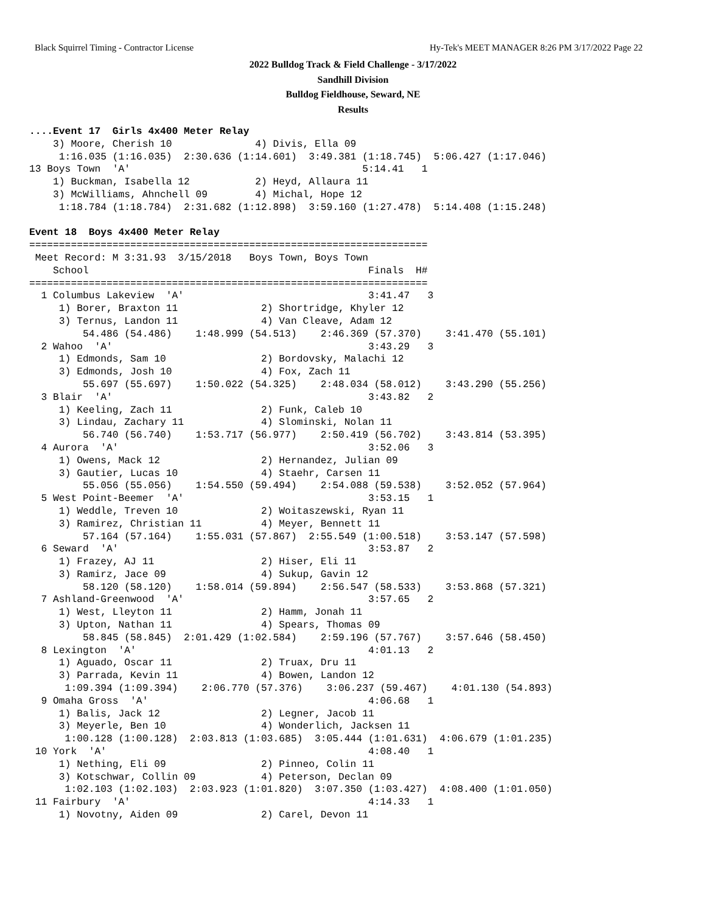Black Squirrel Timing - Contractor License Hy-Tek's MEET MANAGER 8:26 PM 3/17/2022 Page 22
2022 Bulldog Track & Field Challenge - 3/17/2022
Sandhill Division
Bulldog Fieldhouse, Seward, NE
Results
....Event 17  Girls 4x400 Meter Relay
    3) Moore, Cherish 10              4) Divis, Ella 09
     1:16.035 (1:16.035)  2:30.636 (1:14.601)  3:49.381 (1:18.745)  5:06.427 (1:17.046)
13 Boys Town  'A'                                       5:14.41   1
    1) Buckman, Isabella 12           2) Heyd, Allaura 11
    3) McWilliams, Ahnchell 09        4) Michal, Hope 12
     1:18.784 (1:18.784)  2:31.682 (1:12.898)  3:59.160 (1:27.478)  5:14.408 (1:15.248)

Event 18  Boys 4x400 Meter Relay
===================================================================
 Meet Record: M 3:31.93  3/15/2018   Boys Town, Boys Town
    School                                               Finals  H#
===================================================================
  1 Columbus Lakeview  'A'                               3:41.47   3
     1) Borer, Braxton 11              2) Shortridge, Khyler 12
     3) Ternus, Landon 11              4) Van Cleave, Adam 12
         54.486 (54.486)    1:48.999 (54.513)    2:46.369 (57.370)    3:41.470 (55.101)
  2 Wahoo  'A'                                           3:43.29   3
     1) Edmonds, Sam 10                2) Bordovsky, Malachi 12
     3) Edmonds, Josh 10               4) Fox, Zach 11
         55.697 (55.697)    1:50.022 (54.325)    2:48.034 (58.012)    3:43.290 (55.256)
  3 Blair  'A'                                           3:43.82   2
     1) Keeling, Zach 11               2) Funk, Caleb 10
     3) Lindau, Zachary 11             4) Slominski, Nolan 11
         56.740 (56.740)    1:53.717 (56.977)    2:50.419 (56.702)    3:43.814 (53.395)
  4 Aurora  'A'                                          3:52.06   3
     1) Owens, Mack 12                 2) Hernandez, Julian 09
     3) Gautier, Lucas 10              4) Staehr, Carsen 11
         55.056 (55.056)    1:54.550 (59.494)    2:54.088 (59.538)    3:52.052 (57.964)
  5 West Point-Beemer  'A'                               3:53.15   1
     1) Weddle, Treven 10              2) Woitaszewski, Ryan 11
     3) Ramirez, Christian 11          4) Meyer, Bennett 11
         57.164 (57.164)    1:55.031 (57.867)  2:55.549 (1:00.518)    3:53.147 (57.598)
  6 Seward  'A'                                          3:53.87   2
     1) Frazey, AJ 11                  2) Hiser, Eli 11
     3) Ramirz, Jace 09                4) Sukup, Gavin 12
         58.120 (58.120)    1:58.014 (59.894)    2:56.547 (58.533)    3:53.868 (57.321)
  7 Ashland-Greenwood  'A'                               3:57.65   2
     1) West, Lleyton 11               2) Hamm, Jonah 11
     3) Upton, Nathan 11               4) Spears, Thomas 09
         58.845 (58.845)  2:01.429 (1:02.584)    2:59.196 (57.767)    3:57.646 (58.450)
  8 Lexington  'A'                                       4:01.13   2
     1) Aguado, Oscar 11               2) Truax, Dru 11
     3) Parrada, Kevin 11              4) Bowen, Landon 12
      1:09.394 (1:09.394)    2:06.770 (57.376)    3:06.237 (59.467)    4:01.130 (54.893)
  9 Omaha Gross  'A'                                     4:06.68   1
     1) Balis, Jack 12                 2) Legner, Jacob 11
     3) Meyerle, Ben 10                4) Wonderlich, Jacksen 11
      1:00.128 (1:00.128)  2:03.813 (1:03.685)  3:05.444 (1:01.631)  4:06.679 (1:01.235)
 10 York  'A'                                            4:08.40   1
     1) Nething, Eli 09                2) Pinneo, Colin 11
     3) Kotschwar, Collin 09           4) Peterson, Declan 09
      1:02.103 (1:02.103)  2:03.923 (1:01.820)  3:07.350 (1:03.427)  4:08.400 (1:01.050)
 11 Fairbury  'A'                                        4:14.33   1
     1) Novotny, Aiden 09              2) Carel, Devon 11